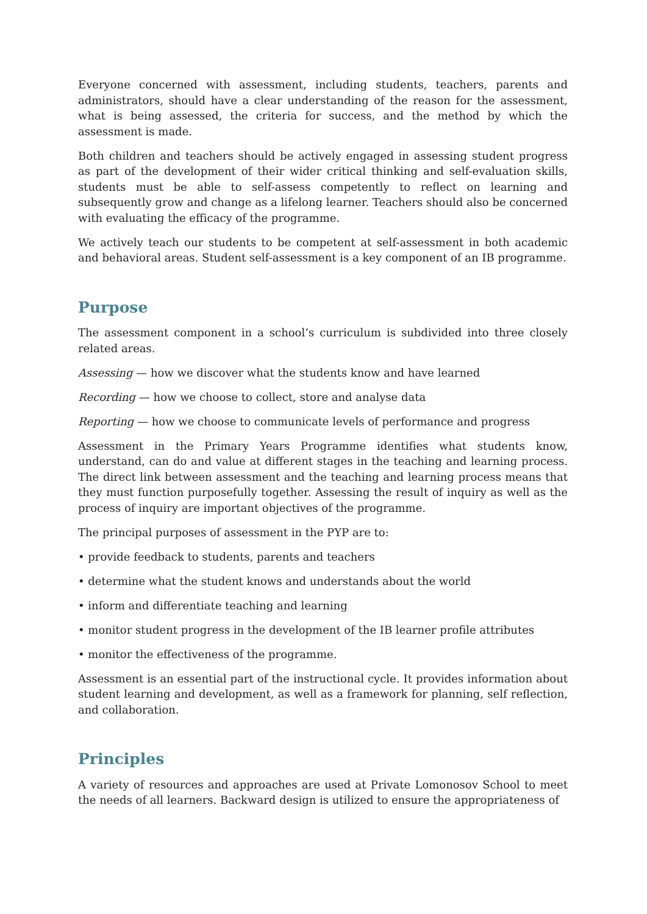Everyone concerned with assessment, including students, teachers, parents and administrators, should have a clear understanding of the reason for the assessment, what is being assessed, the criteria for success, and the method by which the assessment is made.
Both children and teachers should be actively engaged in assessing student progress as part of the development of their wider critical thinking and self-evaluation skills, students must be able to self-assess competently to reflect on learning and subsequently grow and change as a lifelong learner. Teachers should also be concerned with evaluating the efficacy of the programme.
We actively teach our students to be competent at self-assessment in both academic and behavioral areas. Student self-assessment is a key component of an IB programme.
Purpose
The assessment component in a school’s curriculum is subdivided into three closely related areas.
Assessing — how we discover what the students know and have learned
Recording — how we choose to collect, store and analyse data
Reporting — how we choose to communicate levels of performance and progress
Assessment in the Primary Years Programme identifies what students know, understand, can do and value at different stages in the teaching and learning process. The direct link between assessment and the teaching and learning process means that they must function purposefully together. Assessing the result of inquiry as well as the process of inquiry are important objectives of the programme.
The principal purposes of assessment in the PYP are to:
• provide feedback to students, parents and teachers
• determine what the student knows and understands about the world
• inform and differentiate teaching and learning
• monitor student progress in the development of the IB learner profile attributes
• monitor the effectiveness of the programme.
Assessment is an essential part of the instructional cycle. It provides information about student learning and development, as well as a framework for planning, self reflection, and collaboration.
Principles
A variety of resources and approaches are used at Private Lomonosov School to meet the needs of all learners. Backward design is utilized to ensure the appropriateness of